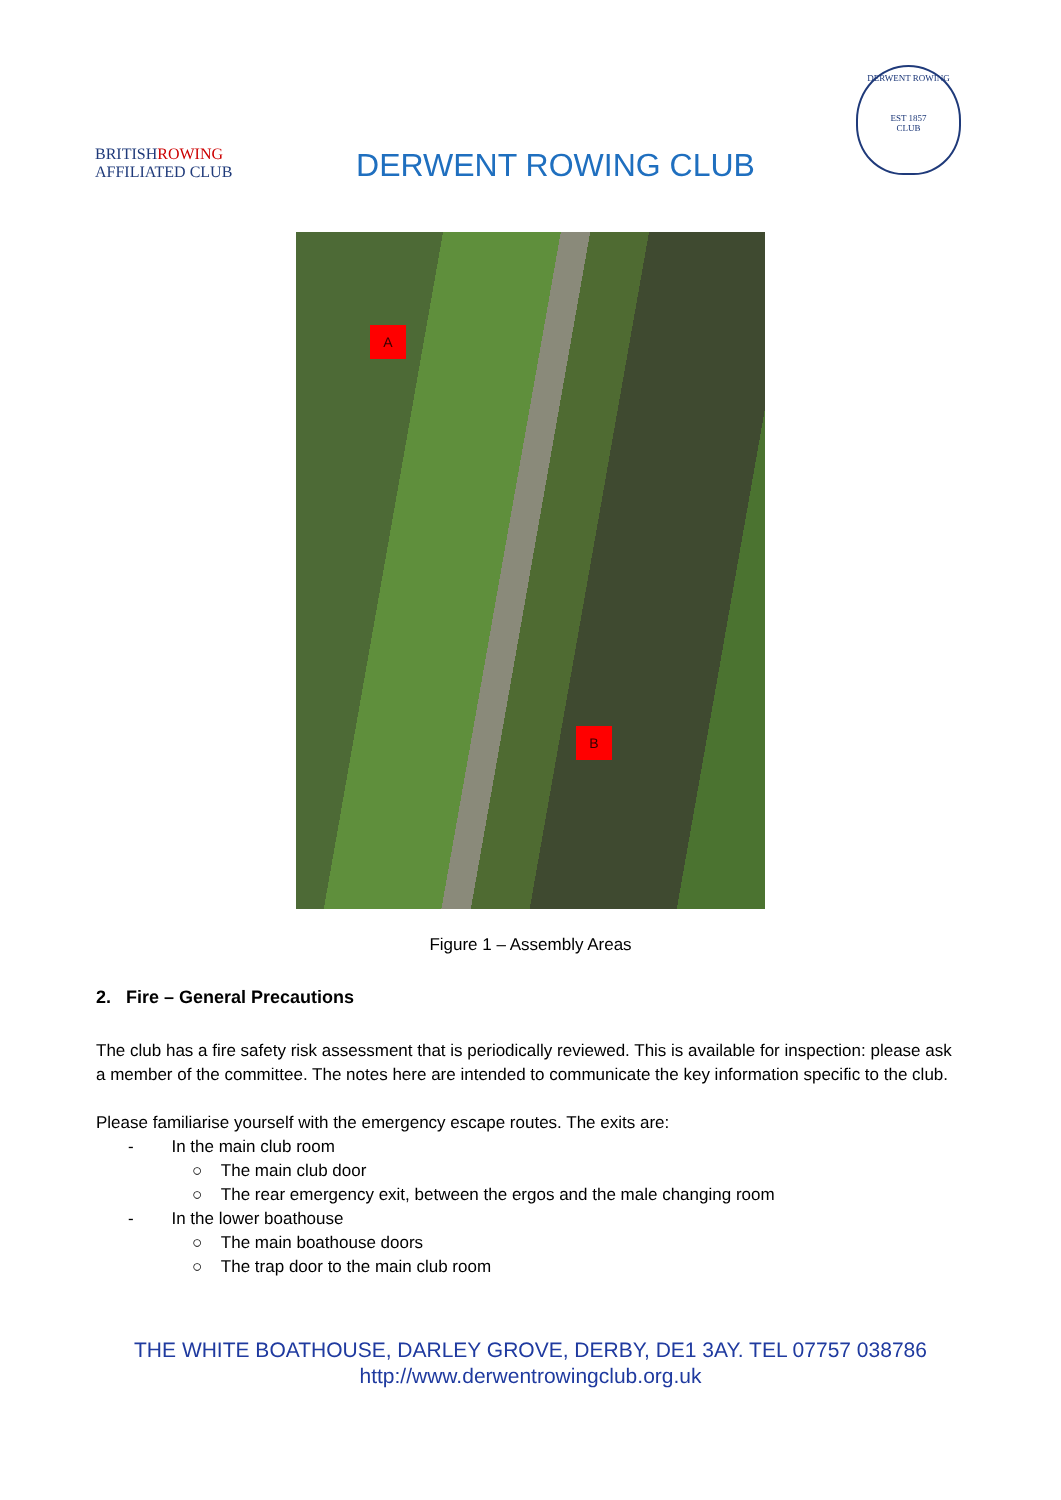BRITISHROWING
AFFILIATED CLUB
DERWENT ROWING CLUB
DERWENT ROWING
EST 1857
CLUB
A
B
Figure 1 – Assembly Areas
2. Fire – General Precautions
The club has a fire safety risk assessment that is periodically reviewed. This is available for inspection: please ask a member of the committee. The notes here are intended to communicate the key information specific to the club.
Please familiarise yourself with the emergency escape routes. The exits are:
- In the main club room
○ The main club door
○ The rear emergency exit, between the ergos and the male changing room
- In the lower boathouse
○ The main boathouse doors
○ The trap door to the main club room
THE WHITE BOATHOUSE, DARLEY GROVE, DERBY, DE1 3AY. TEL 07757 038786
http://www.derwentrowingclub.org.uk